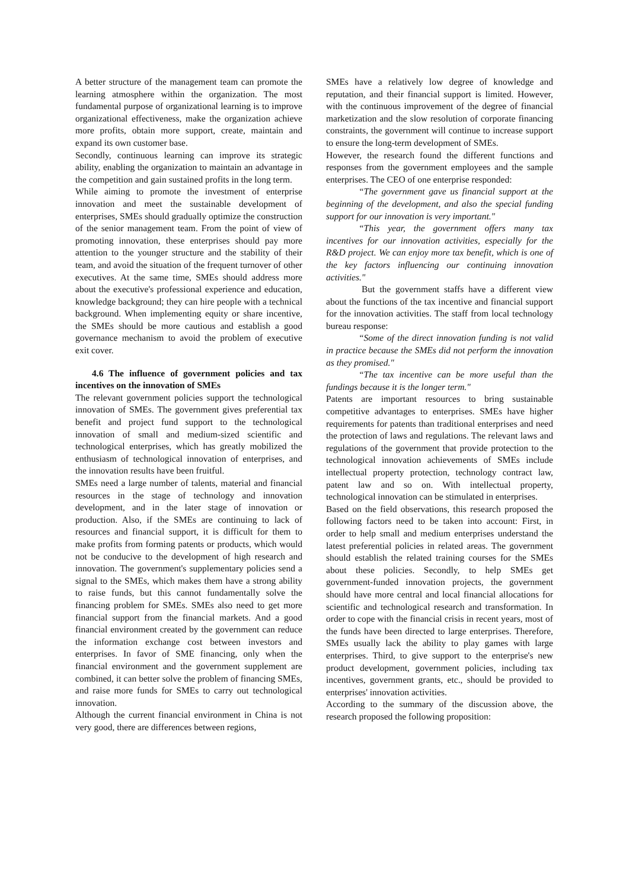A better structure of the management team can promote the learning atmosphere within the organization. The most fundamental purpose of organizational learning is to improve organizational effectiveness, make the organization achieve more profits, obtain more support, create, maintain and expand its own customer base.
Secondly, continuous learning can improve its strategic ability, enabling the organization to maintain an advantage in the competition and gain sustained profits in the long term.
While aiming to promote the investment of enterprise innovation and meet the sustainable development of enterprises, SMEs should gradually optimize the construction of the senior management team. From the point of view of promoting innovation, these enterprises should pay more attention to the younger structure and the stability of their team, and avoid the situation of the frequent turnover of other executives. At the same time, SMEs should address more about the executive's professional experience and education, knowledge background; they can hire people with a technical background. When implementing equity or share incentive, the SMEs should be more cautious and establish a good governance mechanism to avoid the problem of executive exit cover.
4.6 The influence of government policies and tax incentives on the innovation of SMEs
The relevant government policies support the technological innovation of SMEs. The government gives preferential tax benefit and project fund support to the technological innovation of small and medium-sized scientific and technological enterprises, which has greatly mobilized the enthusiasm of technological innovation of enterprises, and the innovation results have been fruitful.
SMEs need a large number of talents, material and financial resources in the stage of technology and innovation development, and in the later stage of innovation or production. Also, if the SMEs are continuing to lack of resources and financial support, it is difficult for them to make profits from forming patents or products, which would not be conducive to the development of high research and innovation. The government's supplementary policies send a signal to the SMEs, which makes them have a strong ability to raise funds, but this cannot fundamentally solve the financing problem for SMEs. SMEs also need to get more financial support from the financial markets. And a good financial environment created by the government can reduce the information exchange cost between investors and enterprises. In favor of SME financing, only when the financial environment and the government supplement are combined, it can better solve the problem of financing SMEs, and raise more funds for SMEs to carry out technological innovation.
Although the current financial environment in China is not very good, there are differences between regions,
SMEs have a relatively low degree of knowledge and reputation, and their financial support is limited. However, with the continuous improvement of the degree of financial marketization and the slow resolution of corporate financing constraints, the government will continue to increase support to ensure the long-term development of SMEs.
However, the research found the different functions and responses from the government employees and the sample enterprises. The CEO of one enterprise responded:
“The government gave us financial support at the beginning of the development, and also the special funding support for our innovation is very important."
“This year, the government offers many tax incentives for our innovation activities, especially for the R&D project. We can enjoy more tax benefit, which is one of the key factors influencing our continuing innovation activities."
But the government staffs have a different view about the functions of the tax incentive and financial support for the innovation activities. The staff from local technology bureau response:
“Some of the direct innovation funding is not valid in practice because the SMEs did not perform the innovation as they promised."
“The tax incentive can be more useful than the fundings because it is the longer term."
Patents are important resources to bring sustainable competitive advantages to enterprises. SMEs have higher requirements for patents than traditional enterprises and need the protection of laws and regulations. The relevant laws and regulations of the government that provide protection to the technological innovation achievements of SMEs include intellectual property protection, technology contract law, patent law and so on. With intellectual property, technological innovation can be stimulated in enterprises.
Based on the field observations, this research proposed the following factors need to be taken into account: First, in order to help small and medium enterprises understand the latest preferential policies in related areas. The government should establish the related training courses for the SMEs about these policies. Secondly, to help SMEs get government-funded innovation projects, the government should have more central and local financial allocations for scientific and technological research and transformation. In order to cope with the financial crisis in recent years, most of the funds have been directed to large enterprises. Therefore, SMEs usually lack the ability to play games with large enterprises. Third, to give support to the enterprise's new product development, government policies, including tax incentives, government grants, etc., should be provided to enterprises' innovation activities.
According to the summary of the discussion above, the research proposed the following proposition: